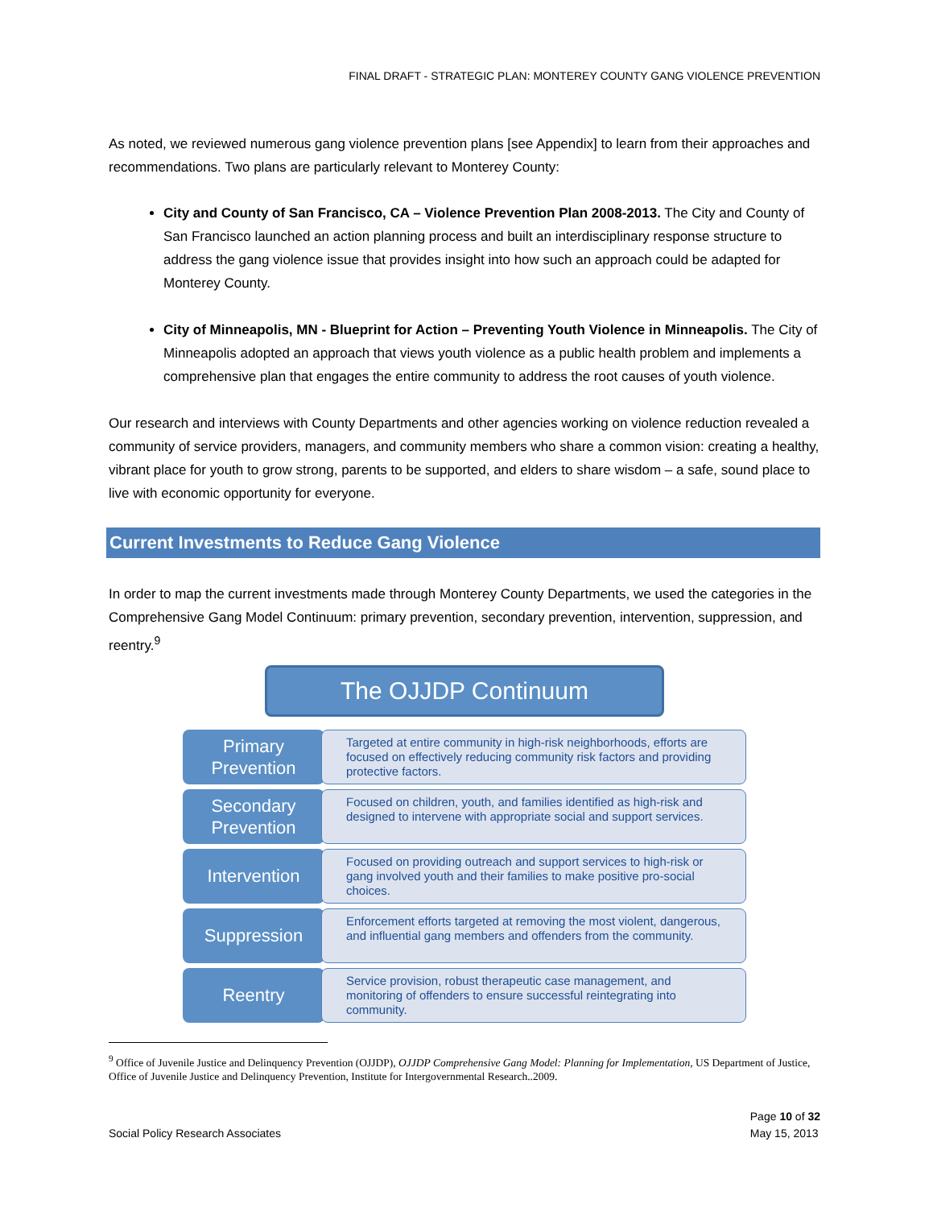FINAL DRAFT - STRATEGIC PLAN: MONTEREY COUNTY GANG VIOLENCE PREVENTION
As noted, we reviewed numerous gang violence prevention plans [see Appendix] to learn from their approaches and recommendations. Two plans are particularly relevant to Monterey County:
City and County of San Francisco, CA – Violence Prevention Plan 2008-2013. The City and County of San Francisco launched an action planning process and built an interdisciplinary response structure to address the gang violence issue that provides insight into how such an approach could be adapted for Monterey County.
City of Minneapolis, MN - Blueprint for Action – Preventing Youth Violence in Minneapolis. The City of Minneapolis adopted an approach that views youth violence as a public health problem and implements a comprehensive plan that engages the entire community to address the root causes of youth violence.
Our research and interviews with County Departments and other agencies working on violence reduction revealed a community of service providers, managers, and community members who share a common vision: creating a healthy, vibrant place for youth to grow strong, parents to be supported, and elders to share wisdom – a safe, sound place to live with economic opportunity for everyone.
Current Investments to Reduce Gang Violence
In order to map the current investments made through Monterey County Departments, we used the categories in the Comprehensive Gang Model Continuum: primary prevention, secondary prevention, intervention, suppression, and reentry.<sup>9</sup>
The OJJDP Continuum
Primary
Prevention
Targeted at entire community in high-risk neighborhoods, efforts are focused on effectively reducing community risk factors and providing protective factors.
Secondary
Prevention
Focused on children, youth, and families identified as high-risk and designed to intervene with appropriate social and support services.
Intervention
Focused on providing outreach and support services to high-risk or gang involved youth and their families to make positive pro-social choices.
Suppression
Enforcement efforts targeted at removing the most violent, dangerous, and influential gang members and offenders from the community.
Reentry
Service provision, robust therapeutic case management, and monitoring of offenders to ensure successful reintegrating into community.
<sup>9</sup> Office of Juvenile Justice and Delinquency Prevention (OJJDP), OJJDP Comprehensive Gang Model: Planning for Implementation, US Department of Justice, Office of Juvenile Justice and Delinquency Prevention, Institute for Intergovernmental Research..2009.
Social Policy Research Associates
Page 10 of 32
May 15, 2013